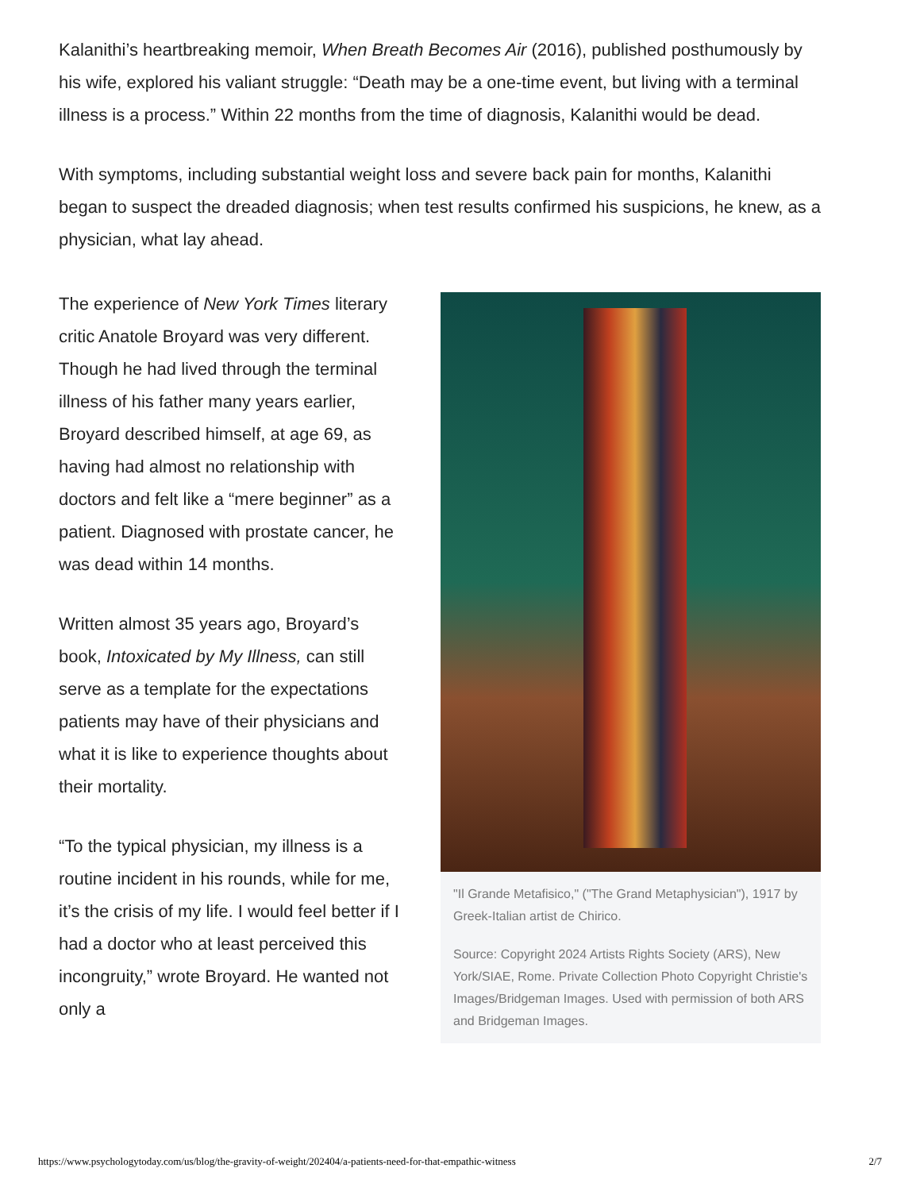Kalanithi’s heartbreaking memoir, When Breath Becomes Air (2016), published posthumously by his wife, explored his valiant struggle: “Death may be a one-time event, but living with a terminal illness is a process.” Within 22 months from the time of diagnosis, Kalanithi would be dead.
With symptoms, including substantial weight loss and severe back pain for months, Kalanithi began to suspect the dreaded diagnosis; when test results confirmed his suspicions, he knew, as a physician, what lay ahead.
The experience of New York Times literary critic Anatole Broyard was very different. Though he had lived through the terminal illness of his father many years earlier, Broyard described himself, at age 69, as having had almost no relationship with doctors and felt like a “mere beginner” as a patient. Diagnosed with prostate cancer, he was dead within 14 months.
Written almost 35 years ago, Broyard’s book, Intoxicated by My Illness, can still serve as a template for the expectations patients may have of their physicians and what it is like to experience thoughts about their mortality.
“To the typical physician, my illness is a routine incident in his rounds, while for me, it’s the crisis of my life. I would feel better if I had a doctor who at least perceived this incongruity,” wrote Broyard. He wanted not only a
"Il Grande Metafisico," ("The Grand Metaphysician"), 1917 by Greek-Italian artist de Chirico.
Source: Copyright 2024 Artists Rights Society (ARS), New York/SIAE, Rome. Private Collection Photo Copyright Christie's Images/Bridgeman Images. Used with permission of both ARS and Bridgeman Images.
https://www.psychologytoday.com/us/blog/the-gravity-of-weight/202404/a-patients-need-for-that-empathic-witness 2/7